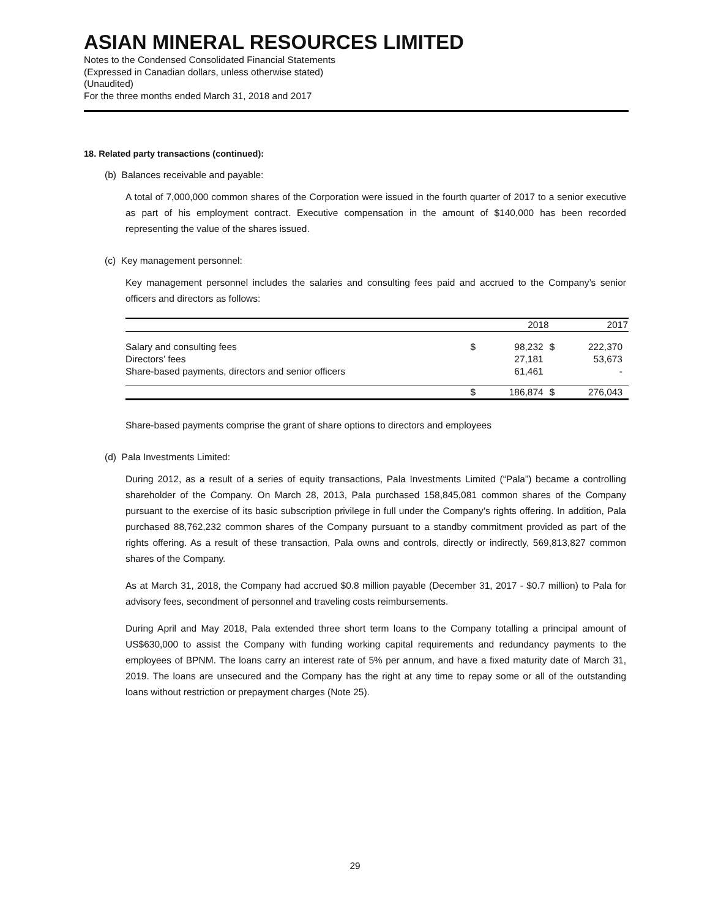ASIAN MINERAL RESOURCES LIMITED
Notes to the Condensed Consolidated Financial Statements
(Expressed in Canadian dollars, unless otherwise stated)
(Unaudited)
For the three months ended March 31, 2018 and 2017
18. Related party transactions (continued):
(b) Balances receivable and payable:
A total of 7,000,000 common shares of the Corporation were issued in the fourth quarter of 2017 to a senior executive as part of his employment contract. Executive compensation in the amount of $140,000 has been recorded representing the value of the shares issued.
(c) Key management personnel:
Key management personnel includes the salaries and consulting fees paid and accrued to the Company’s senior officers and directors as follows:
| | | 2018 | | 2017 |
| --- | --- | --- | --- | --- |
| Salary and consulting fees | $ | 98,232 | $ | 222,370 |
| Directors’ fees | | 27,181 | | 53,673 |
| Share-based payments, directors and senior officers | | 61,461 | | - |
| | $ | 186,874 | $ | 276,043 |
Share-based payments comprise the grant of share options to directors and employees
(d) Pala Investments Limited:
During 2012, as a result of a series of equity transactions, Pala Investments Limited (“Pala”) became a controlling shareholder of the Company. On March 28, 2013, Pala purchased 158,845,081 common shares of the Company pursuant to the exercise of its basic subscription privilege in full under the Company’s rights offering. In addition, Pala purchased 88,762,232 common shares of the Company pursuant to a standby commitment provided as part of the rights offering. As a result of these transaction, Pala owns and controls, directly or indirectly, 569,813,827 common shares of the Company.
As at March 31, 2018, the Company had accrued $0.8 million payable (December 31, 2017 - $0.7 million) to Pala for advisory fees, secondment of personnel and traveling costs reimbursements.
During April and May 2018, Pala extended three short term loans to the Company totalling a principal amount of US$630,000 to assist the Company with funding working capital requirements and redundancy payments to the employees of BPNM. The loans carry an interest rate of 5% per annum, and have a fixed maturity date of March 31, 2019. The loans are unsecured and the Company has the right at any time to repay some or all of the outstanding loans without restriction or prepayment charges (Note 25).
29